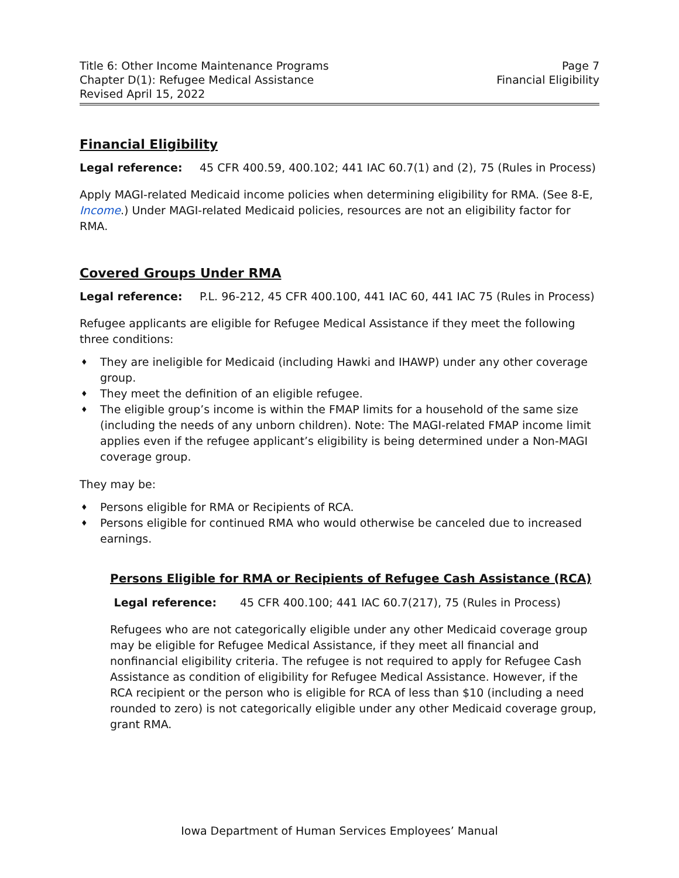Title 6: Other Income Maintenance Programs
Chapter D(1): Refugee Medical Assistance
Revised April 15, 2022
Page 7
Financial Eligibility
Financial Eligibility
Legal reference: 45 CFR 400.59, 400.102; 441 IAC 60.7(1) and (2), 75 (Rules in Process)
Apply MAGI-related Medicaid income policies when determining eligibility for RMA. (See 8-E, Income.) Under MAGI-related Medicaid policies, resources are not an eligibility factor for RMA.
Covered Groups Under RMA
Legal reference: P.L. 96-212, 45 CFR 400.100, 441 IAC 60, 441 IAC 75 (Rules in Process)
Refugee applicants are eligible for Refugee Medical Assistance if they meet the following three conditions:
♦ They are ineligible for Medicaid (including Hawki and IHAWP) under any other coverage group.
♦ They meet the definition of an eligible refugee.
♦ The eligible group’s income is within the FMAP limits for a household of the same size (including the needs of any unborn children). Note: The MAGI-related FMAP income limit applies even if the refugee applicant’s eligibility is being determined under a Non-MAGI coverage group.
They may be:
♦ Persons eligible for RMA or Recipients of RCA.
♦ Persons eligible for continued RMA who would otherwise be canceled due to increased earnings.
Persons Eligible for RMA or Recipients of Refugee Cash Assistance (RCA)
Legal reference: 45 CFR 400.100; 441 IAC 60.7(217), 75 (Rules in Process)
Refugees who are not categorically eligible under any other Medicaid coverage group may be eligible for Refugee Medical Assistance, if they meet all financial and nonfinancial eligibility criteria. The refugee is not required to apply for Refugee Cash Assistance as condition of eligibility for Refugee Medical Assistance. However, if the RCA recipient or the person who is eligible for RCA of less than $10 (including a need rounded to zero) is not categorically eligible under any other Medicaid coverage group, grant RMA.
Iowa Department of Human Services Employees’ Manual